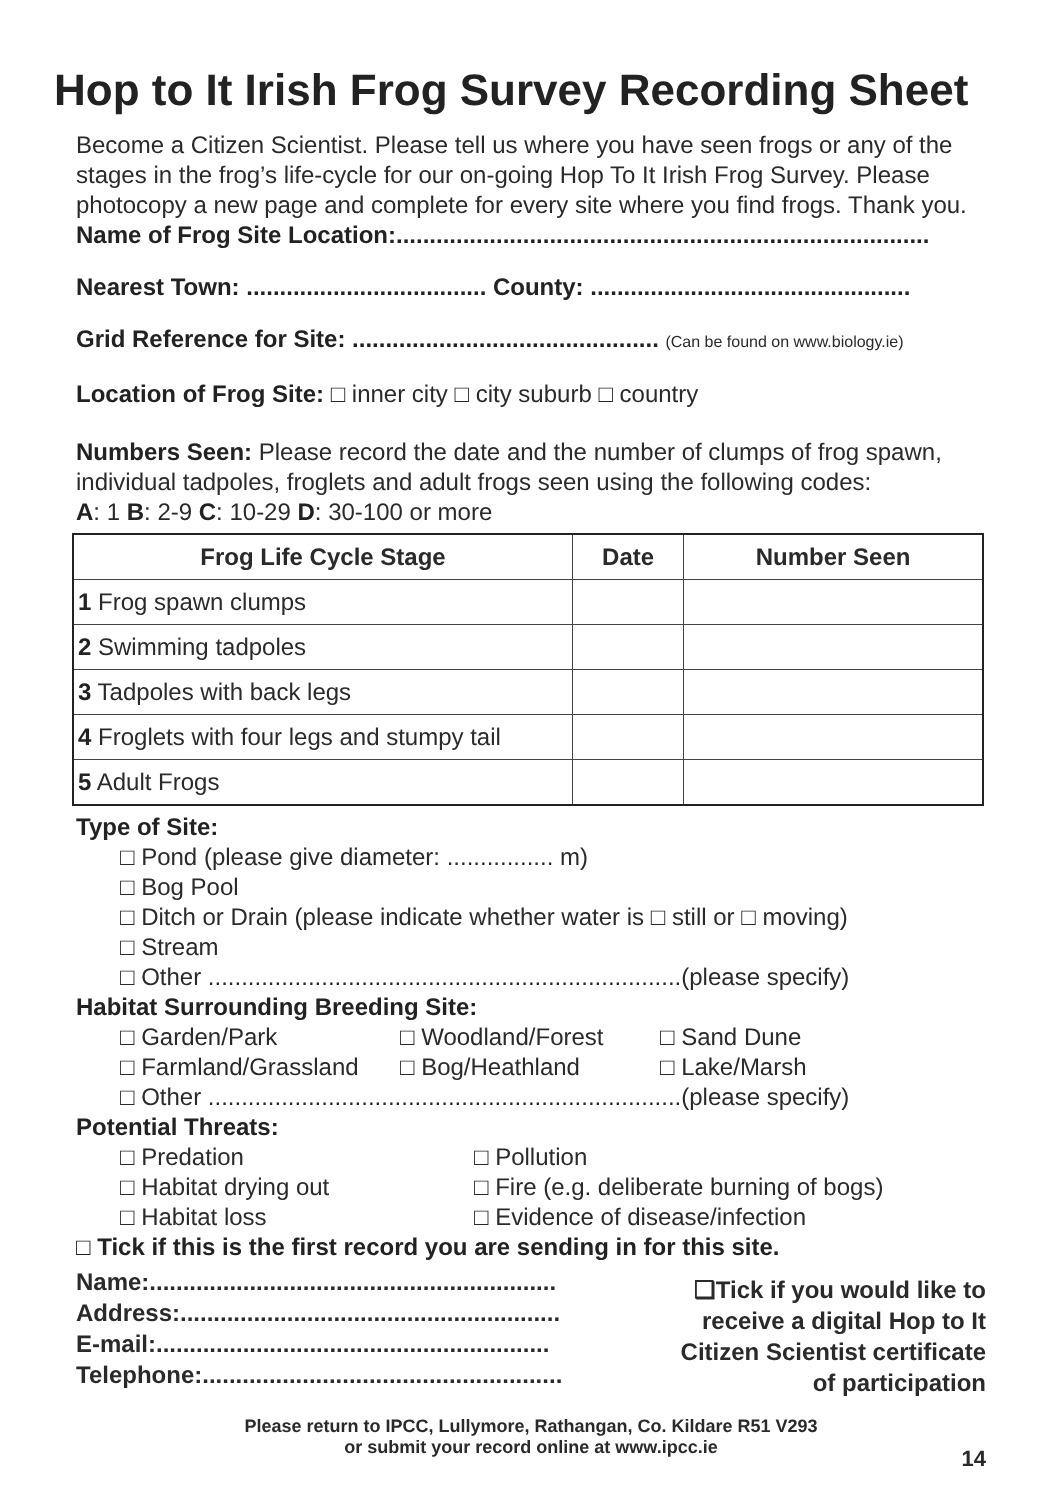Hop to It Irish Frog Survey Recording Sheet
Become a Citizen Scientist. Please tell us where you have seen frogs or any of the stages in the frog’s life-cycle for our on-going Hop To It Irish Frog Survey. Please photocopy a new page and complete for every site where you find frogs. Thank you.
Name of Frog Site Location:................................................................................
Nearest Town: .................................... County: ................................................
Grid Reference for Site: .............................................. (Can be found on www.biology.ie)
Location of Frog Site: □ inner city □ city suburb □ country
Numbers Seen: Please record the date and the number of clumps of frog spawn, individual tadpoles, froglets and adult frogs seen using the following codes:
A: 1 B: 2-9 C: 10-29 D: 30-100 or more
| Frog Life Cycle Stage | Date | Number Seen |
| --- | --- | --- |
| 1 Frog spawn clumps | | |
| 2 Swimming tadpoles | | |
| 3 Tadpoles with back legs | | |
| 4 Froglets with four legs and stumpy tail | | |
| 5 Adult Frogs | | |
Type of Site:
□ Pond (please give diameter: ................ m)
□ Bog Pool
□ Ditch or Drain (please indicate whether water is □ still or □ moving)
□ Stream
□ Other .......................................................................(please specify)
Habitat Surrounding Breeding Site:
□ Garden/Park □ Woodland/Forest □ Sand Dune
□ Farmland/Grassland □ Bog/Heathland □ Lake/Marsh
□ Other .......................................................................(please specify)
Potential Threats:
□ Predation □ Pollution
□ Habitat drying out □ Fire (e.g. deliberate burning of bogs)
□ Habitat loss □ Evidence of disease/infection
□ Tick if this is the first record you are sending in for this site.
Name:.............................................................
Address:.........................................................
E-mail:...........................................................
Telephone:......................................................
❑Tick if you would like to
receive a digital Hop to It
Citizen Scientist certificate
of participation
Please return to IPCC, Lullymore, Rathangan, Co. Kildare R51 V293
or submit your record online at www.ipcc.ie
14